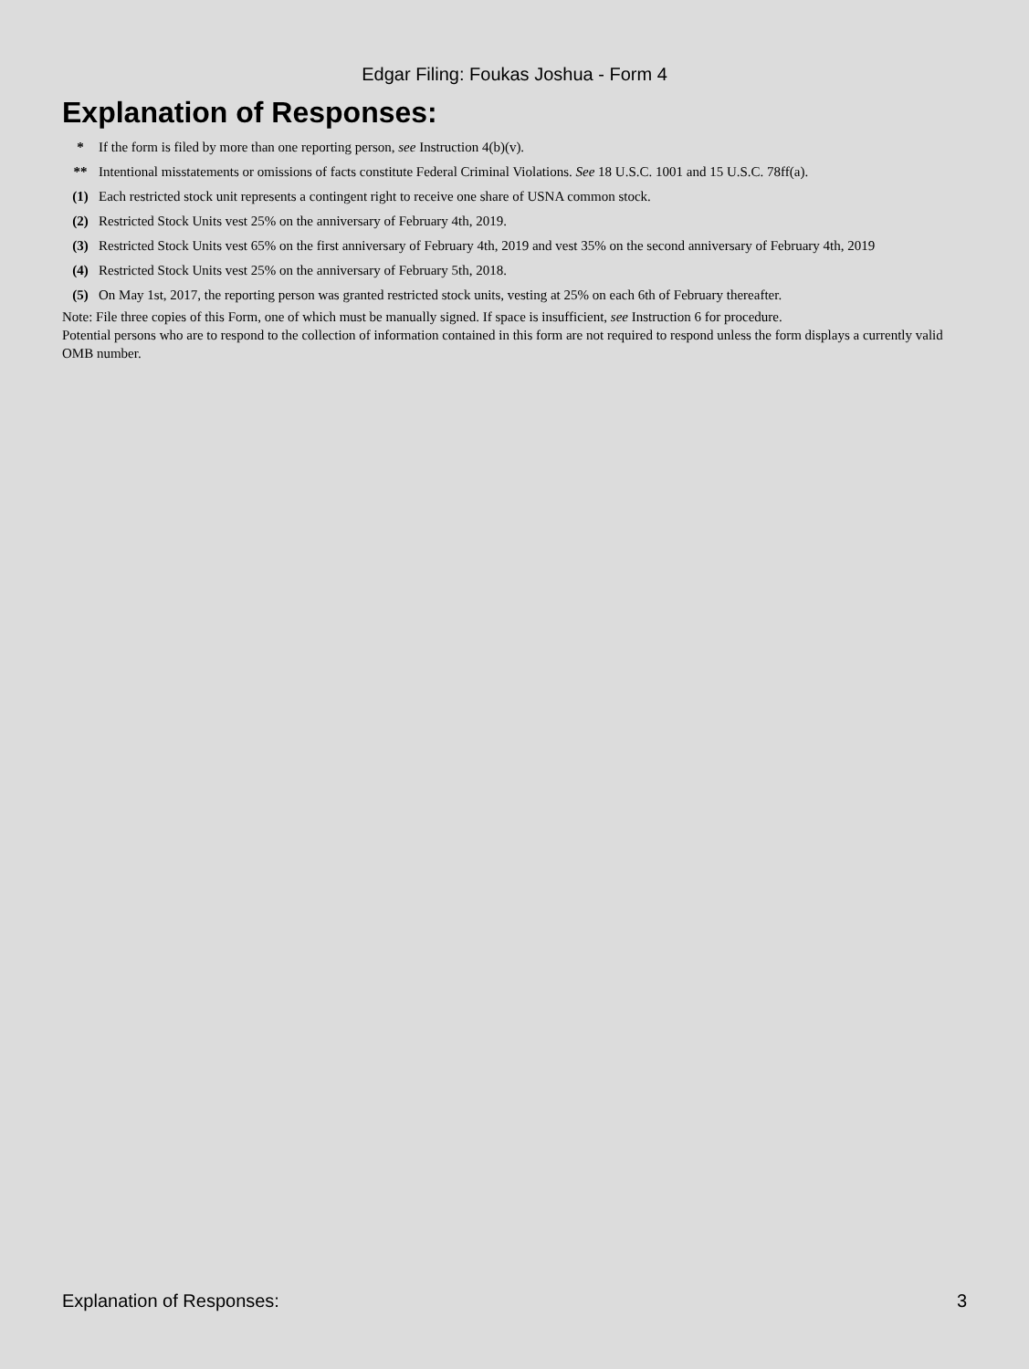Edgar Filing: Foukas Joshua - Form 4
Explanation of Responses:
| * | If the form is filed by more than one reporting person, see Instruction 4(b)(v). |
| ** | Intentional misstatements or omissions of facts constitute Federal Criminal Violations. See 18 U.S.C. 1001 and 15 U.S.C. 78ff(a). |
| (1) | Each restricted stock unit represents a contingent right to receive one share of USNA common stock. |
| (2) | Restricted Stock Units vest 25% on the anniversary of February 4th, 2019. |
| (3) | Restricted Stock Units vest 65% on the first anniversary of February 4th, 2019 and vest 35% on the second anniversary of February 4th, 2019 |
| (4) | Restricted Stock Units vest 25% on the anniversary of February 5th, 2018. |
| (5) | On May 1st, 2017, the reporting person was granted restricted stock units, vesting at 25% on each 6th of February thereafter. |
Note: File three copies of this Form, one of which must be manually signed. If space is insufficient, see Instruction 6 for procedure.
Potential persons who are to respond to the collection of information contained in this form are not required to respond unless the form displays a currently valid OMB number.
Explanation of Responses: 3